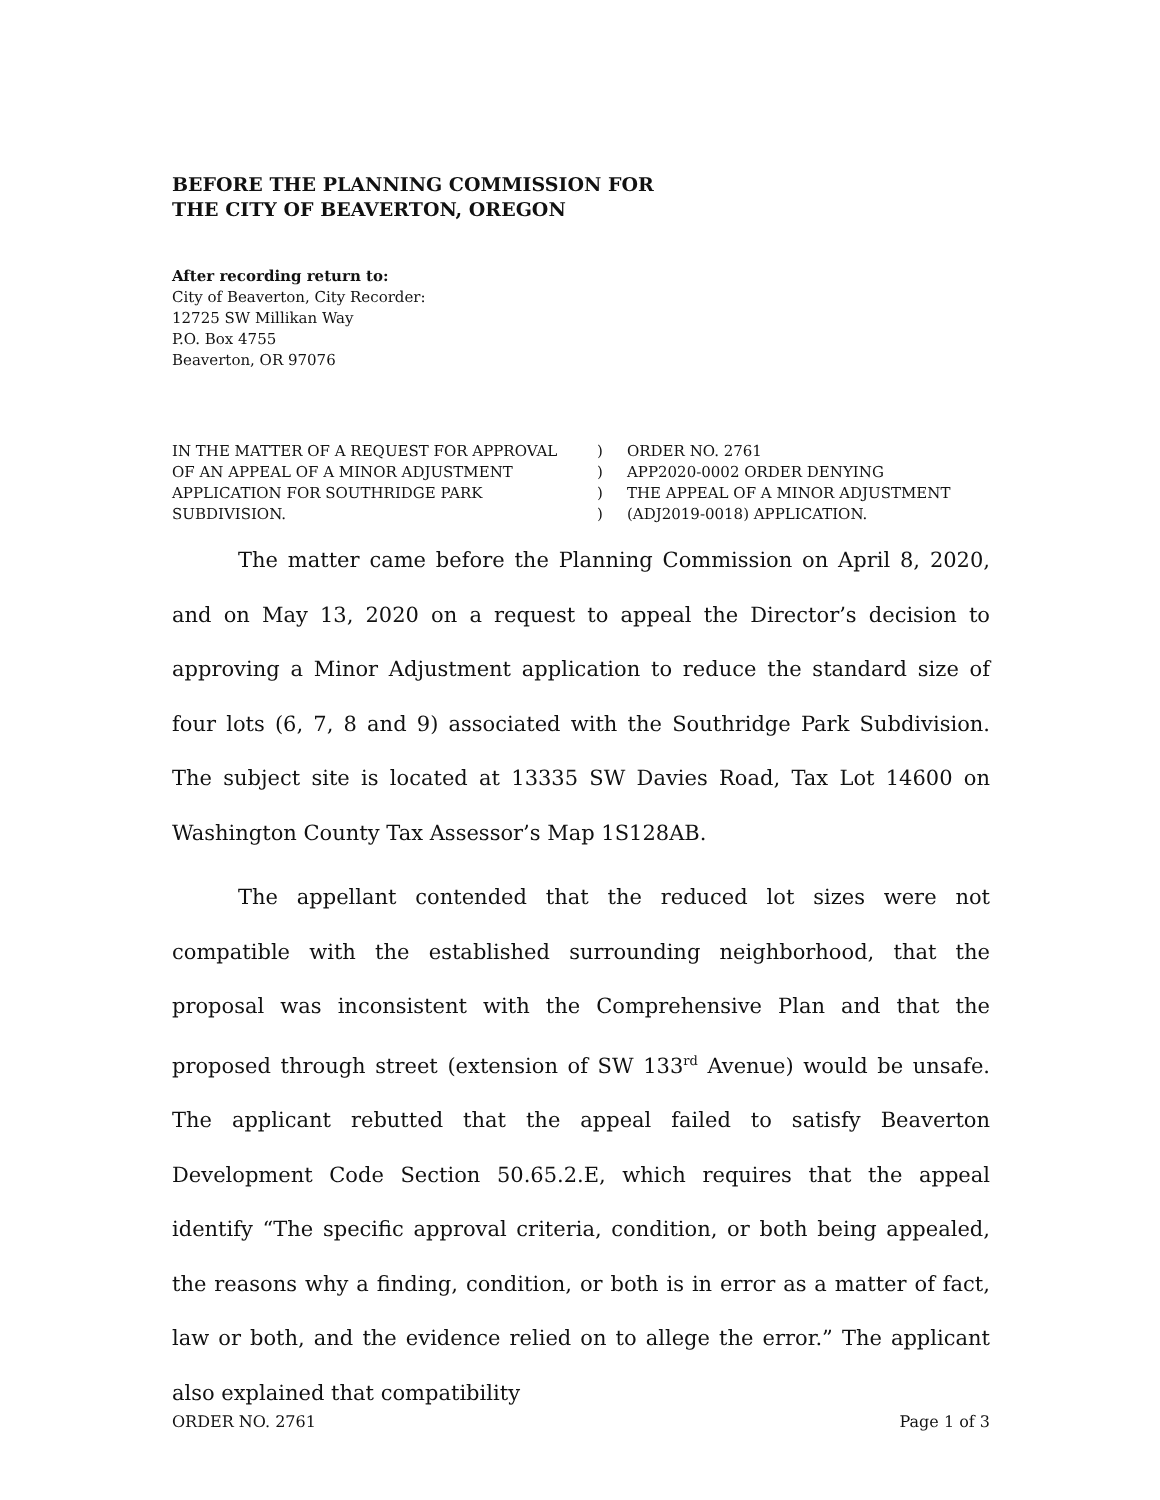BEFORE THE PLANNING COMMISSION FOR
THE CITY OF BEAVERTON, OREGON
After recording return to:
City of Beaverton, City Recorder:
12725 SW Millikan Way
P.O. Box 4755
Beaverton, OR 97076
IN THE MATTER OF A REQUEST FOR APPROVAL
OF AN APPEAL OF A MINOR ADJUSTMENT
APPLICATION FOR SOUTHRIDGE PARK
SUBDIVISION.
)
)
)
)
ORDER NO. 2761
APP2020-0002 ORDER DENYING
THE APPEAL OF A MINOR ADJUSTMENT
(ADJ2019-0018) APPLICATION.
The matter came before the Planning Commission on April 8, 2020, and on May 13, 2020 on a request to appeal the Director’s decision to approving a Minor Adjustment application to reduce the standard size of four lots (6, 7, 8 and 9) associated with the Southridge Park Subdivision. The subject site is located at 13335 SW Davies Road, Tax Lot 14600 on Washington County Tax Assessor’s Map 1S128AB.
The appellant contended that the reduced lot sizes were not compatible with the established surrounding neighborhood, that the proposal was inconsistent with the Comprehensive Plan and that the proposed through street (extension of SW 133<sup>rd</sup> Avenue) would be unsafe. The applicant rebutted that the appeal failed to satisfy Beaverton Development Code Section 50.65.2.E, which requires that the appeal identify “The specific approval criteria, condition, or both being appealed, the reasons why a finding, condition, or both is in error as a matter of fact, law or both, and the evidence relied on to allege the error.” The applicant also explained that compatibility
ORDER NO. 2761 Page 1 of 3